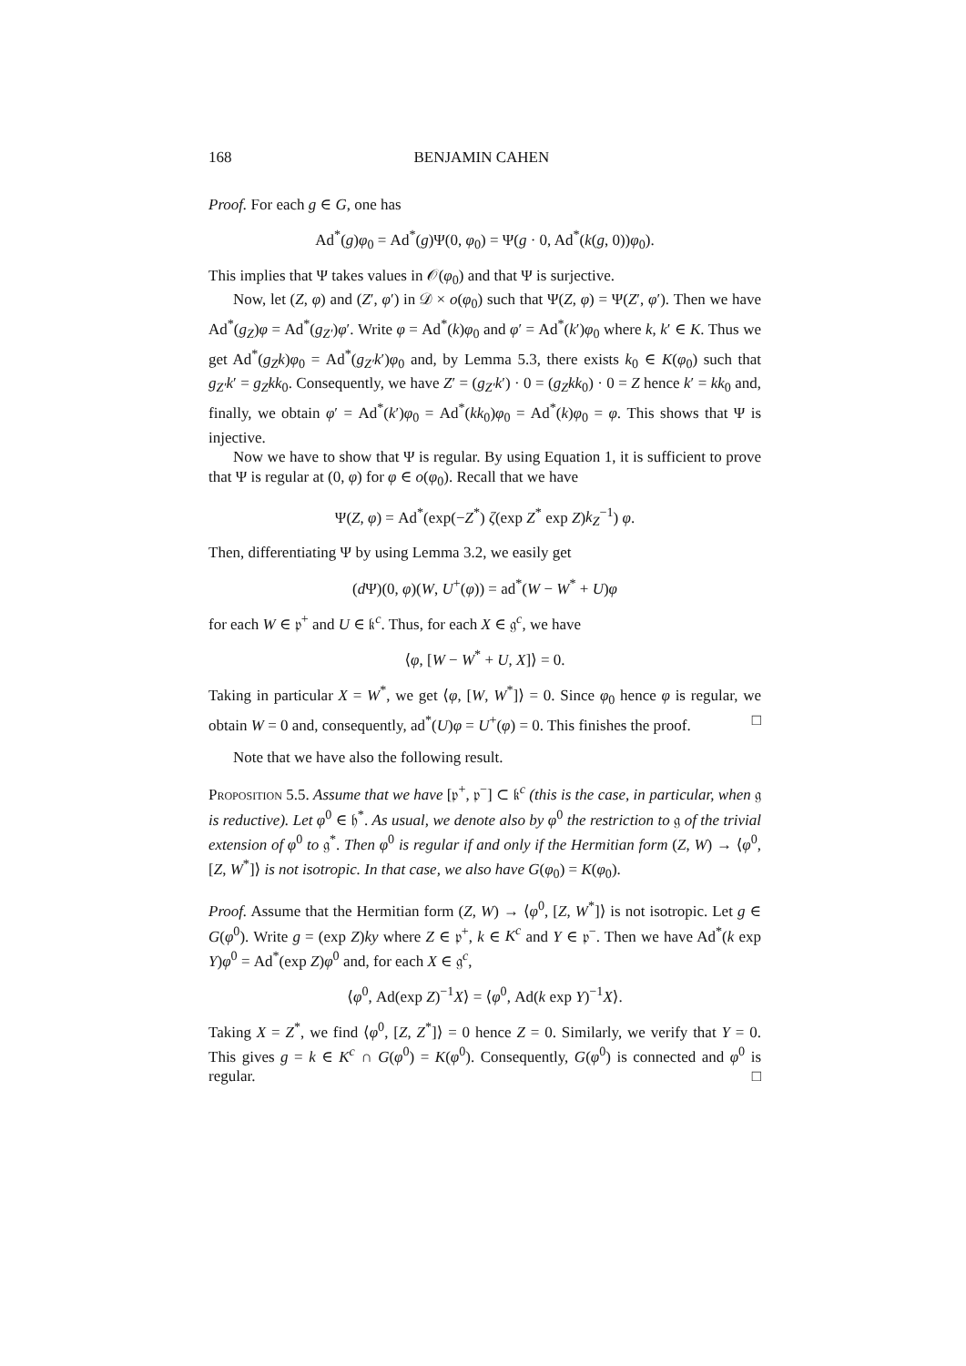168 BENJAMIN CAHEN
Proof. For each g ∈ G, one has
Ad<sup>*</sup>(g)φ<sub>0</sub> = Ad<sup>*</sup>(g)Ψ(0, φ<sub>0</sub>) = Ψ(g · 0, Ad<sup>*</sup>(k(g, 0))φ<sub>0</sub>).
This implies that Ψ takes values in 𝒪(φ<sub>0</sub>) and that Ψ is surjective.
Now, let (Z, φ) and (Z′, φ′) in 𝒟 × o(φ<sub>0</sub>) such that Ψ(Z, φ) = Ψ(Z′, φ′). Then we have Ad<sup>*</sup>(g<sub>Z</sub>)φ = Ad<sup>*</sup>(g<sub>Z′</sub>)φ′. Write φ = Ad<sup>*</sup>(k)φ<sub>0</sub> and φ′ = Ad<sup>*</sup>(k′)φ<sub>0</sub> where k, k′ ∈ K. Thus we get Ad<sup>*</sup>(g<sub>Z</sub>k)φ<sub>0</sub> = Ad<sup>*</sup>(g<sub>Z′</sub>k′)φ<sub>0</sub> and, by Lemma 5.3, there exists k<sub>0</sub> ∈ K(φ<sub>0</sub>) such that g<sub>Z′</sub>k′ = g<sub>Z</sub>kk<sub>0</sub>. Consequently, we have Z′ = (g<sub>Z′</sub>k′) · 0 = (g<sub>Z</sub>kk<sub>0</sub>) · 0 = Z hence k′ = kk<sub>0</sub> and, finally, we obtain φ′ = Ad<sup>*</sup>(k′)φ<sub>0</sub> = Ad<sup>*</sup>(kk<sub>0</sub>)φ<sub>0</sub> = Ad<sup>*</sup>(k)φ<sub>0</sub> = φ. This shows that Ψ is injective.
Now we have to show that Ψ is regular. By using Equation 1, it is sufficient to prove that Ψ is regular at (0, φ) for φ ∈ o(φ<sub>0</sub>). Recall that we have
Ψ(Z, φ) = Ad<sup>*</sup>(exp(−Z<sup>*</sup>) ζ(exp Z<sup>*</sup> exp Z)k<sub>Z</sub><sup>−1</sup>) φ.
Then, differentiating Ψ by using Lemma 3.2, we easily get
(d Ψ)(0, φ)(W, U<sup>+</sup>(φ)) = ad<sup>*</sup>(W − W<sup>*</sup> + U)φ
for each W ∈ 𝔭<sup>+</sup> and U ∈ 𝔨<sup>c</sup>. Thus, for each X ∈ 𝔤<sup>c</sup>, we have
⟨φ, [W − W<sup>*</sup> + U, X]⟩ = 0.
Taking in particular X = W<sup>*</sup>, we get ⟨φ, [W, W<sup>*</sup>]⟩ = 0. Since φ<sub>0</sub> hence φ is regular, we obtain W = 0 and, consequently, ad<sup>*</sup>(U)φ = U<sup>+</sup>(φ) = 0. This finishes the proof. □
Note that we have also the following result.
Proposition 5.5. Assume that we have [𝔭<sup>+</sup>, 𝔭<sup>−</sup>] ⊂ 𝔨<sup>c</sup> (this is the case, in particular, when 𝔤 is reductive). Let φ<sup>0</sup> ∈ 𝔥<sup>*</sup>. As usual, we denote also by φ<sup>0</sup> the restriction to 𝔤 of the trivial extension of φ<sup>0</sup> to 𝔤<sup>*</sup>. Then φ<sup>0</sup> is regular if and only if the Hermitian form (Z, W) → ⟨φ<sup>0</sup>, [Z, W<sup>*</sup>]⟩ is not isotropic. In that case, we also have G(φ<sub>0</sub>) = K(φ<sub>0</sub>).
Proof. Assume that the Hermitian form (Z, W) → ⟨φ<sup>0</sup>, [Z, W<sup>*</sup>]⟩ is not isotropic. Let g ∈ G(φ<sup>0</sup>). Write g = (exp Z)ky where Z ∈ 𝔭<sup>+</sup>, k ∈ K<sup>c</sup> and Y ∈ 𝔭<sup>−</sup>. Then we have Ad<sup>*</sup>(k exp Y)φ<sup>0</sup> = Ad<sup>*</sup>(exp Z)φ<sup>0</sup> and, for each X ∈ 𝔤<sup>c</sup>,
⟨φ<sup>0</sup>, Ad(exp Z)<sup>−1</sup>X⟩ = ⟨φ<sup>0</sup>, Ad(k exp Y)<sup>−1</sup>X⟩.
Taking X = Z<sup>*</sup>, we find ⟨φ<sup>0</sup>, [Z, Z<sup>*</sup>]⟩ = 0 hence Z = 0. Similarly, we verify that Y = 0. This gives g = k ∈ K<sup>c</sup> ∩ G(φ<sup>0</sup>) = K(φ<sup>0</sup>). Consequently, G(φ<sup>0</sup>) is connected and φ<sup>0</sup> is regular. □